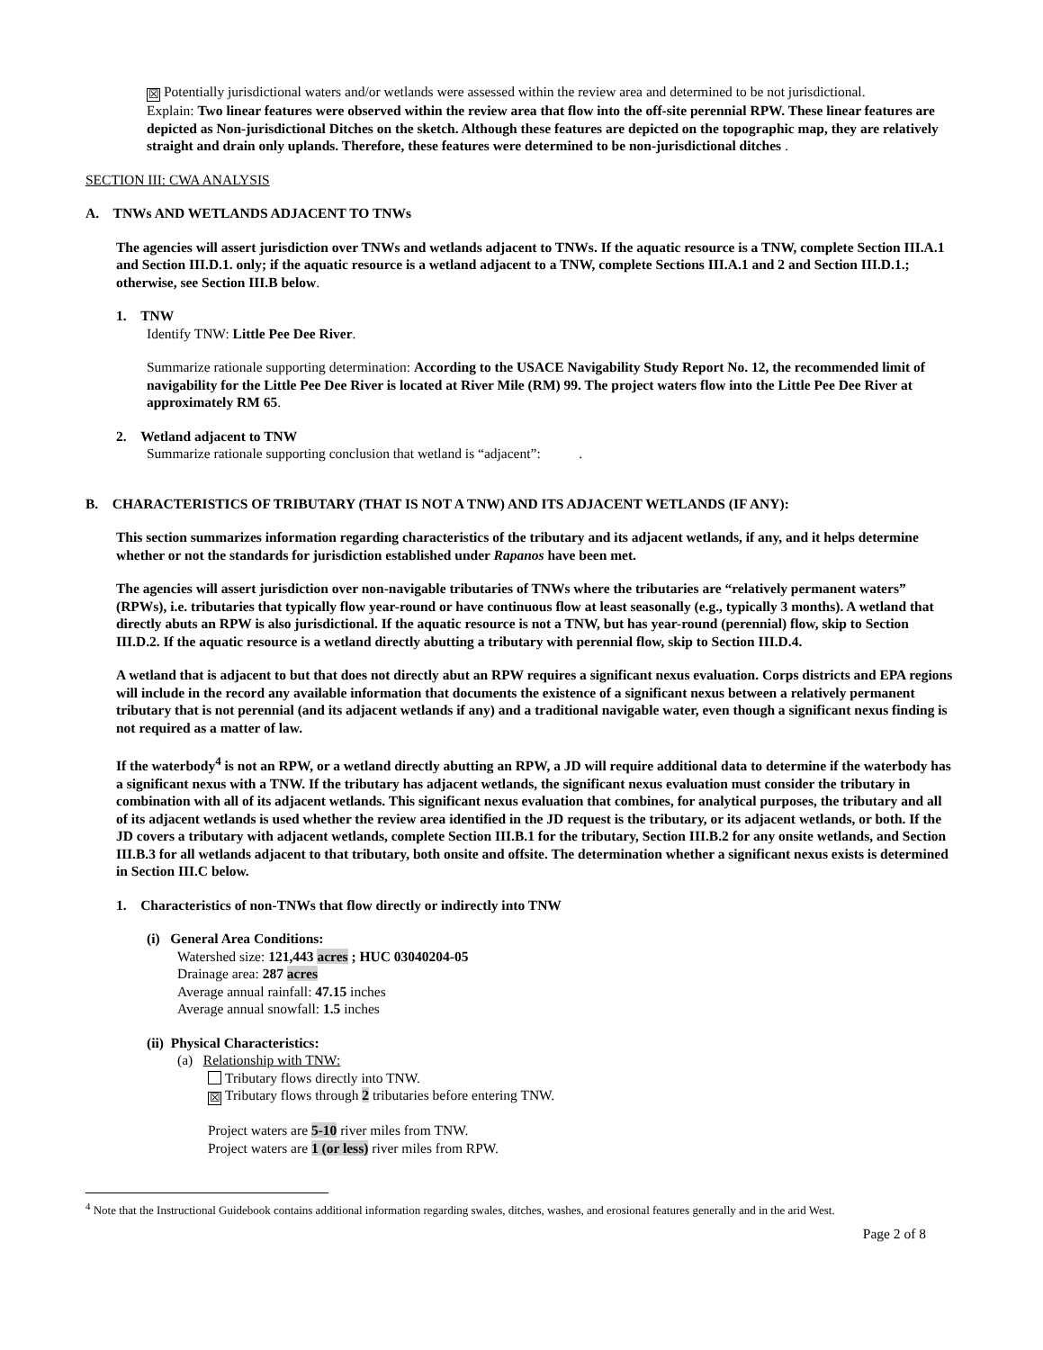☒ Potentially jurisdictional waters and/or wetlands were assessed within the review area and determined to be not jurisdictional.
Explain: Two linear features were observed within the review area that flow into the off-site perennial RPW. These linear features are depicted as Non-jurisdictional Ditches on the sketch. Although these features are depicted on the topographic map, they are relatively straight and drain only uplands. Therefore, these features were determined to be non-jurisdictional ditches .
SECTION III: CWA ANALYSIS
A. TNWs AND WETLANDS ADJACENT TO TNWs
The agencies will assert jurisdiction over TNWs and wetlands adjacent to TNWs. If the aquatic resource is a TNW, complete Section III.A.1 and Section III.D.1. only; if the aquatic resource is a wetland adjacent to a TNW, complete Sections III.A.1 and 2 and Section III.D.1.; otherwise, see Section III.B below.
1. TNW
Identify TNW: Little Pee Dee River.
Summarize rationale supporting determination: According to the USACE Navigability Study Report No. 12, the recommended limit of navigability for the Little Pee Dee River is located at River Mile (RM) 99. The project waters flow into the Little Pee Dee River at approximately RM 65.
2. Wetland adjacent to TNW
Summarize rationale supporting conclusion that wetland is “adjacent”: .
B. CHARACTERISTICS OF TRIBUTARY (THAT IS NOT A TNW) AND ITS ADJACENT WETLANDS (IF ANY):
This section summarizes information regarding characteristics of the tributary and its adjacent wetlands, if any, and it helps determine whether or not the standards for jurisdiction established under Rapanos have been met.
The agencies will assert jurisdiction over non-navigable tributaries of TNWs where the tributaries are “relatively permanent waters” (RPWs), i.e. tributaries that typically flow year-round or have continuous flow at least seasonally (e.g., typically 3 months). A wetland that directly abuts an RPW is also jurisdictional. If the aquatic resource is not a TNW, but has year-round (perennial) flow, skip to Section III.D.2. If the aquatic resource is a wetland directly abutting a tributary with perennial flow, skip to Section III.D.4.
A wetland that is adjacent to but that does not directly abut an RPW requires a significant nexus evaluation. Corps districts and EPA regions will include in the record any available information that documents the existence of a significant nexus between a relatively permanent tributary that is not perennial (and its adjacent wetlands if any) and a traditional navigable water, even though a significant nexus finding is not required as a matter of law.
If the waterbody<sup>4</sup> is not an RPW, or a wetland directly abutting an RPW, a JD will require additional data to determine if the waterbody has a significant nexus with a TNW. If the tributary has adjacent wetlands, the significant nexus evaluation must consider the tributary in combination with all of its adjacent wetlands. This significant nexus evaluation that combines, for analytical purposes, the tributary and all of its adjacent wetlands is used whether the review area identified in the JD request is the tributary, or its adjacent wetlands, or both. If the JD covers a tributary with adjacent wetlands, complete Section III.B.1 for the tributary, Section III.B.2 for any onsite wetlands, and Section III.B.3 for all wetlands adjacent to that tributary, both onsite and offsite. The determination whether a significant nexus exists is determined in Section III.C below.
1. Characteristics of non-TNWs that flow directly or indirectly into TNW
(i) General Area Conditions:
Watershed size: 121,443 acres ; HUC 03040204-05
Drainage area: 287 acres
Average annual rainfall: 47.15 inches
Average annual snowfall: 1.5 inches
(ii) Physical Characteristics:
(a) Relationship with TNW:
Tributary flows directly into TNW.
☒ Tributary flows through 2 tributaries before entering TNW.
Project waters are 5-10 river miles from TNW.
Project waters are 1 (or less) river miles from RPW.
<sup>4</sup> Note that the Instructional Guidebook contains additional information regarding swales, ditches, washes, and erosional features generally and in the arid West.
Page 2 of 8